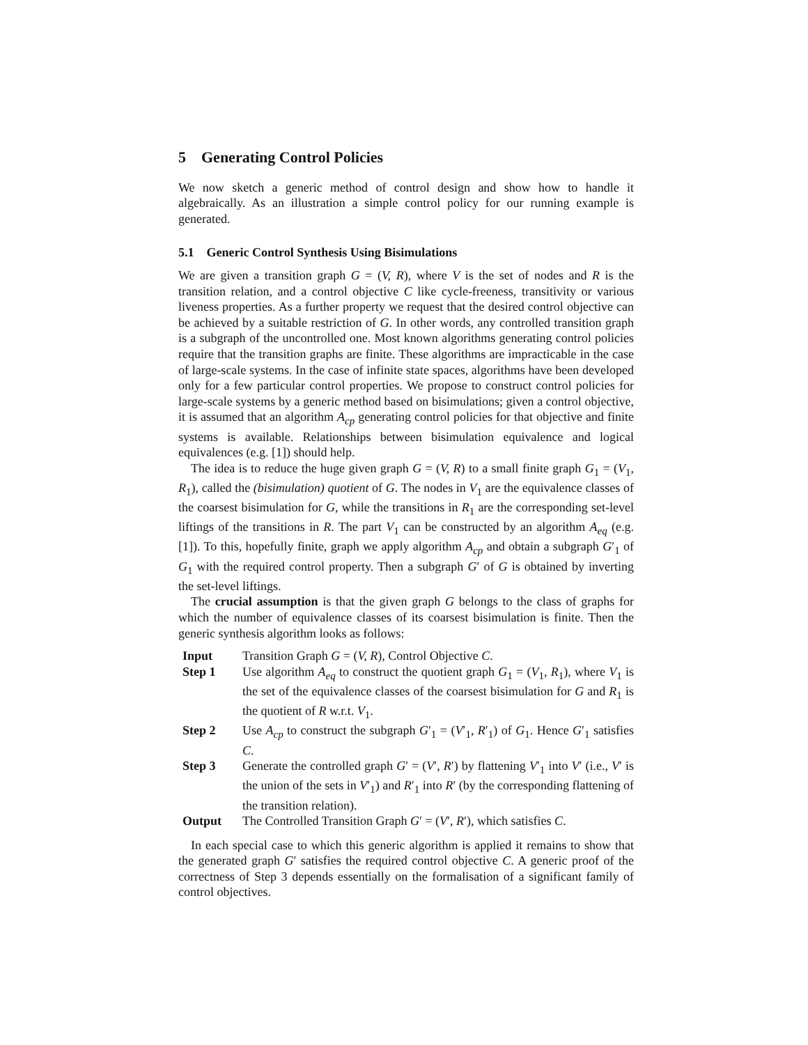5 Generating Control Policies
We now sketch a generic method of control design and show how to handle it algebraically. As an illustration a simple control policy for our running example is generated.
5.1 Generic Control Synthesis Using Bisimulations
We are given a transition graph G = (V, R), where V is the set of nodes and R is the transition relation, and a control objective C like cycle-freeness, transitivity or various liveness properties. As a further property we request that the desired control objective can be achieved by a suitable restriction of G. In other words, any controlled transition graph is a subgraph of the uncontrolled one. Most known algorithms generating control policies require that the transition graphs are finite. These algorithms are impracticable in the case of large-scale systems. In the case of infinite state spaces, algorithms have been developed only for a few particular control properties. We propose to construct control policies for large-scale systems by a generic method based on bisimulations; given a control objective, it is assumed that an algorithm A<sub>cp</sub> generating control policies for that objective and finite systems is available. Relationships between bisimulation equivalence and logical equivalences (e.g. [1]) should help.
The idea is to reduce the huge given graph G = (V, R) to a small finite graph G<sub>1</sub> = (V<sub>1</sub>, R<sub>1</sub>), called the (bisimulation) quotient of G. The nodes in V<sub>1</sub> are the equivalence classes of the coarsest bisimulation for G, while the transitions in R<sub>1</sub> are the corresponding set-level liftings of the transitions in R. The part V<sub>1</sub> can be constructed by an algorithm A<sub>eq</sub> (e.g. [1]). To this, hopefully finite, graph we apply algorithm A<sub>cp</sub> and obtain a subgraph G′<sub>1</sub> of G<sub>1</sub> with the required control property. Then a subgraph G′ of G is obtained by inverting the set-level liftings.
The crucial assumption is that the given graph G belongs to the class of graphs for which the number of equivalence classes of its coarsest bisimulation is finite. Then the generic synthesis algorithm looks as follows:
| Input | Transition Graph G = ( V, R ), Control Objective C . |
| Step 1 | Use algorithm A<sub>eq</sub> to construct the quotient graph G<sub>1</sub> = ( V<sub>1</sub>, R<sub>1</sub>), where V<sub>1</sub> is the set of the equivalence classes of the coarsest bisimulation for G and R<sub>1</sub> is the quotient of R w.r.t. V<sub>1</sub>. |
| Step 2 | Use A<sub>cp</sub> to construct the subgraph G ′<sub>1</sub> = ( V ′<sub>1</sub>, R ′<sub>1</sub>) of G<sub>1</sub>. Hence G ′<sub>1</sub> satisfies C . |
| Step 3 | Generate the controlled graph G ′ = ( V ′, R ′) by flattening V ′<sub>1</sub> into V ′ (i.e., V ′ is the union of the sets in V ′<sub>1</sub>) and R ′<sub>1</sub> into R ′ (by the corresponding flattening of the transition relation). |
| Output | The Controlled Transition Graph G ′ = ( V ′, R ′), which satisfies C . |
In each special case to which this generic algorithm is applied it remains to show that the generated graph G′ satisfies the required control objective C. A generic proof of the correctness of Step 3 depends essentially on the formalisation of a significant family of control objectives.